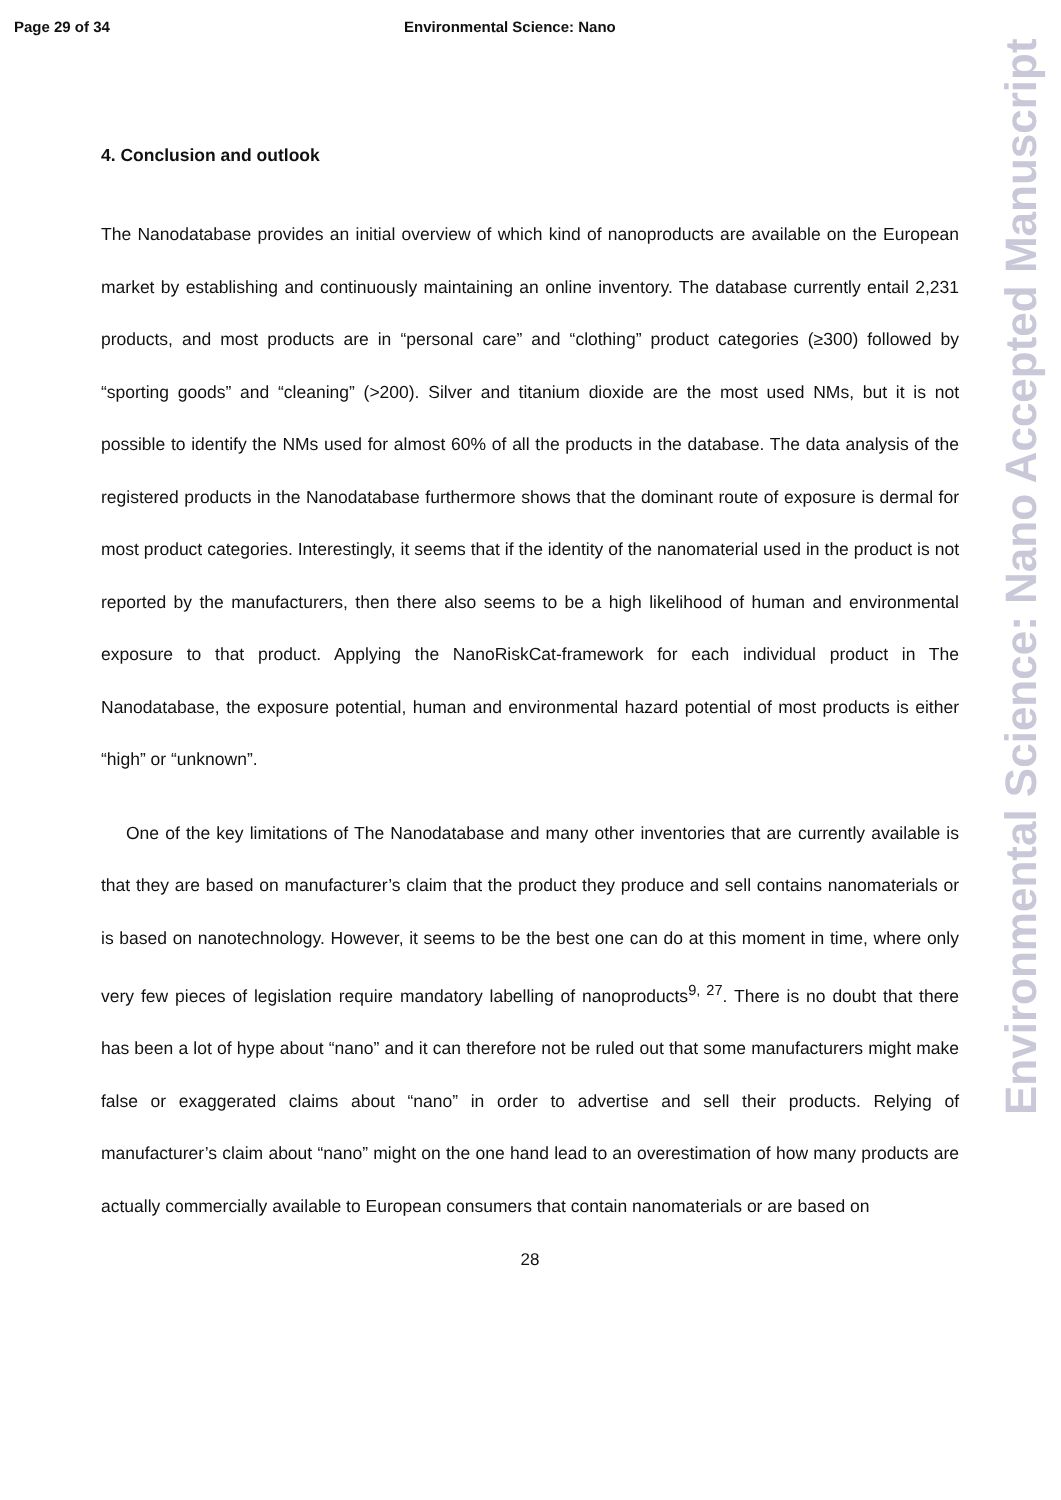Page 29 of 34 Environmental Science: Nano
Environmental Science: Nano Accepted Manuscript
4. Conclusion and outlook
The Nanodatabase provides an initial overview of which kind of nanoproducts are available on the European market by establishing and continuously maintaining an online inventory. The database currently entail 2,231 products, and most products are in “personal care” and “clothing” product categories (≥300) followed by “sporting goods” and “cleaning” (>200). Silver and titanium dioxide are the most used NMs, but it is not possible to identify the NMs used for almost 60% of all the products in the database. The data analysis of the registered products in the Nanodatabase furthermore shows that the dominant route of exposure is dermal for most product categories. Interestingly, it seems that if the identity of the nanomaterial used in the product is not reported by the manufacturers, then there also seems to be a high likelihood of human and environmental exposure to that product. Applying the NanoRiskCat-framework for each individual product in The Nanodatabase, the exposure potential, human and environmental hazard potential of most products is either “high” or “unknown”.
One of the key limitations of The Nanodatabase and many other inventories that are currently available is that they are based on manufacturer’s claim that the product they produce and sell contains nanomaterials or is based on nanotechnology. However, it seems to be the best one can do at this moment in time, where only very few pieces of legislation require mandatory labelling of nanoproducts<sup>9, 27</sup>. There is no doubt that there has been a lot of hype about “nano” and it can therefore not be ruled out that some manufacturers might make false or exaggerated claims about “nano” in order to advertise and sell their products. Relying of manufacturer’s claim about “nano” might on the one hand lead to an overestimation of how many products are actually commercially available to European consumers that contain nanomaterials or are based on
28